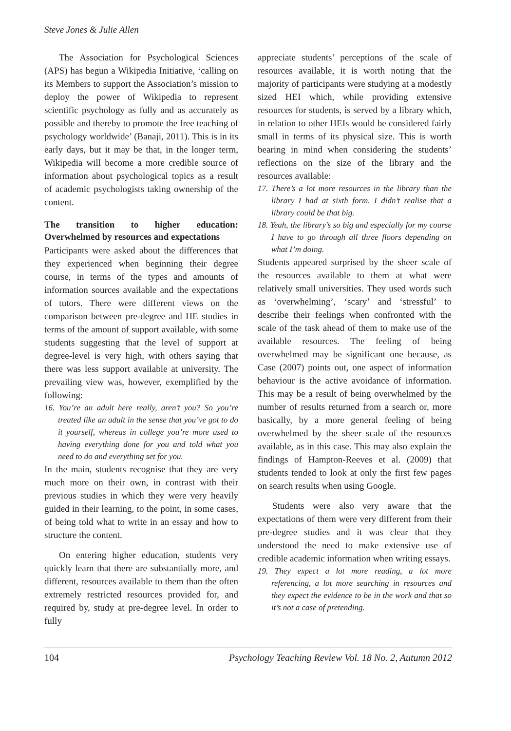Steve Jones & Julie Allen
The Association for Psychological Sciences (APS) has begun a Wikipedia Initiative, ‘calling on its Members to support the Association’s mission to deploy the power of Wikipedia to represent scientific psychology as fully and as accurately as possible and thereby to promote the free teaching of psychology worldwide’ (Banaji, 2011). This is in its early days, but it may be that, in the longer term, Wikipedia will become a more credible source of information about psychological topics as a result of academic psychologists taking ownership of the content.
The transition to higher education: Overwhelmed by resources and expectations
Participants were asked about the differences that they experienced when beginning their degree course, in terms of the types and amounts of information sources available and the expectations of tutors. There were different views on the comparison between pre-degree and HE studies in terms of the amount of support available, with some students suggesting that the level of support at degree-level is very high, with others saying that there was less support available at university. The prevailing view was, however, exemplified by the following:
16. You’re an adult here really, aren’t you? So you’re treated like an adult in the sense that you’ve got to do it yourself, whereas in college you’re more used to having everything done for you and told what you need to do and everything set for you.
In the main, students recognise that they are very much more on their own, in contrast with their previous studies in which they were very heavily guided in their learning, to the point, in some cases, of being told what to write in an essay and how to structure the content.
On entering higher education, students very quickly learn that there are substantially more, and different, resources available to them than the often extremely restricted resources provided for, and required by, study at pre-degree level. In order to fully
appreciate students’ perceptions of the scale of resources available, it is worth noting that the majority of participants were studying at a modestly sized HEI which, while providing extensive resources for students, is served by a library which, in relation to other HEIs would be considered fairly small in terms of its physical size. This is worth bearing in mind when considering the students’ reflections on the size of the library and the resources available:
17. There’s a lot more resources in the library than the library I had at sixth form. I didn’t realise that a library could be that big.
18. Yeah, the library’s so big and especially for my course I have to go through all three floors depending on what I’m doing.
Students appeared surprised by the sheer scale of the resources available to them at what were relatively small universities. They used words such as ‘overwhelming’, ‘scary’ and ‘stressful’ to describe their feelings when confronted with the scale of the task ahead of them to make use of the available resources. The feeling of being overwhelmed may be significant one because, as Case (2007) points out, one aspect of information behaviour is the active avoidance of information. This may be a result of being overwhelmed by the number of results returned from a search or, more basically, by a more general feeling of being overwhelmed by the sheer scale of the resources available, as in this case. This may also explain the findings of Hampton-Reeves et al. (2009) that students tended to look at only the first few pages on search results when using Google.
Students were also very aware that the expectations of them were very different from their pre-degree studies and it was clear that they understood the need to make extensive use of credible academic information when writing essays.
19. They expect a lot more reading, a lot more referencing, a lot more searching in resources and they expect the evidence to be in the work and that so it’s not a case of pretending.
104 Psychology Teaching Review Vol. 18 No. 2, Autumn 2012